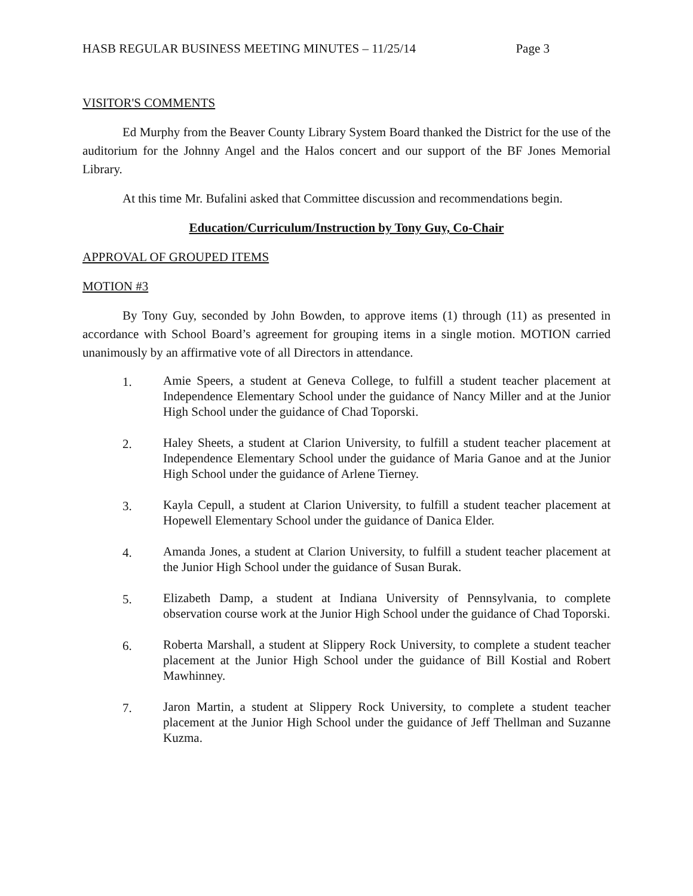HASB REGULAR BUSINESS MEETING MINUTES – 11/25/14 Page 3
VISITOR'S COMMENTS
Ed Murphy from the Beaver County Library System Board thanked the District for the use of the auditorium for the Johnny Angel and the Halos concert and our support of the BF Jones Memorial Library.
At this time Mr. Bufalini asked that Committee discussion and recommendations begin.
Education/Curriculum/Instruction by Tony Guy, Co-Chair
APPROVAL OF GROUPED ITEMS
MOTION #3
By Tony Guy, seconded by John Bowden, to approve items (1) through (11) as presented in accordance with School Board’s agreement for grouping items in a single motion. MOTION carried unanimously by an affirmative vote of all Directors in attendance.
1. Amie Speers, a student at Geneva College, to fulfill a student teacher placement at Independence Elementary School under the guidance of Nancy Miller and at the Junior High School under the guidance of Chad Toporski.
2. Haley Sheets, a student at Clarion University, to fulfill a student teacher placement at Independence Elementary School under the guidance of Maria Ganoe and at the Junior High School under the guidance of Arlene Tierney.
3. Kayla Cepull, a student at Clarion University, to fulfill a student teacher placement at Hopewell Elementary School under the guidance of Danica Elder.
4. Amanda Jones, a student at Clarion University, to fulfill a student teacher placement at the Junior High School under the guidance of Susan Burak.
5. Elizabeth Damp, a student at Indiana University of Pennsylvania, to complete observation course work at the Junior High School under the guidance of Chad Toporski.
6. Roberta Marshall, a student at Slippery Rock University, to complete a student teacher placement at the Junior High School under the guidance of Bill Kostial and Robert Mawhinney.
7. Jaron Martin, a student at Slippery Rock University, to complete a student teacher placement at the Junior High School under the guidance of Jeff Thellman and Suzanne Kuzma.